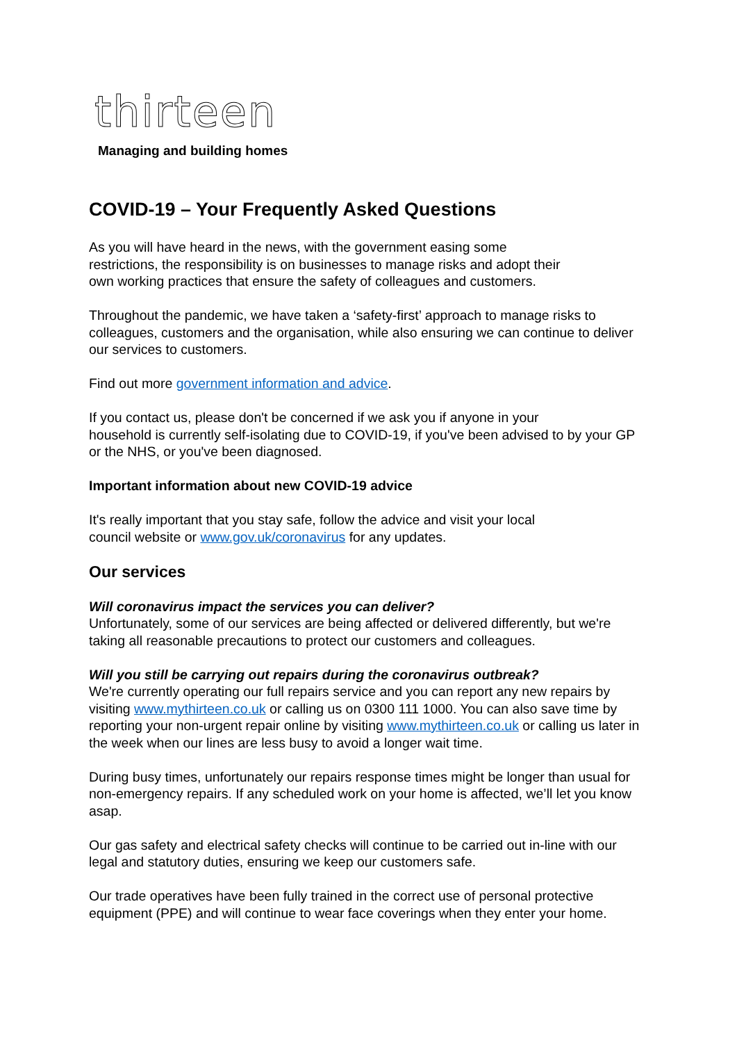thirteen
Managing and building homes
COVID-19 – Your Frequently Asked Questions
As you will have heard in the news, with the government easing some
restrictions, the responsibility is on businesses to manage risks and adopt their
own working practices that ensure the safety of colleagues and customers.
Throughout the pandemic, we have taken a ‘safety-first’ approach to manage risks to colleagues, customers and the organisation, while also ensuring we can continue to deliver our services to customers.
Find out more government information and advice.
If you contact us, please don't be concerned if we ask you if anyone in your
household is currently self-isolating due to COVID-19, if you've been advised to by your GP or the NHS, or you've been diagnosed.
Important information about new COVID-19 advice
It's really important that you stay safe, follow the advice and visit your local
council website or www.gov.uk/coronavirus for any updates.
Our services
Will coronavirus impact the services you can deliver?
Unfortunately, some of our services are being affected or delivered differently, but we're taking all reasonable precautions to protect our customers and colleagues.
Will you still be carrying out repairs during the coronavirus outbreak?
We're currently operating our full repairs service and you can report any new repairs by visiting www.mythirteen.co.uk or calling us on 0300 111 1000. You can also save time by reporting your non-urgent repair online by visiting www.mythirteen.co.uk or calling us later in the week when our lines are less busy to avoid a longer wait time.
During busy times, unfortunately our repairs response times might be longer than usual for non-emergency repairs. If any scheduled work on your home is affected, we’ll let you know asap.
Our gas safety and electrical safety checks will continue to be carried out in-line with our legal and statutory duties, ensuring we keep our customers safe.
Our trade operatives have been fully trained in the correct use of personal protective equipment (PPE) and will continue to wear face coverings when they enter your home.